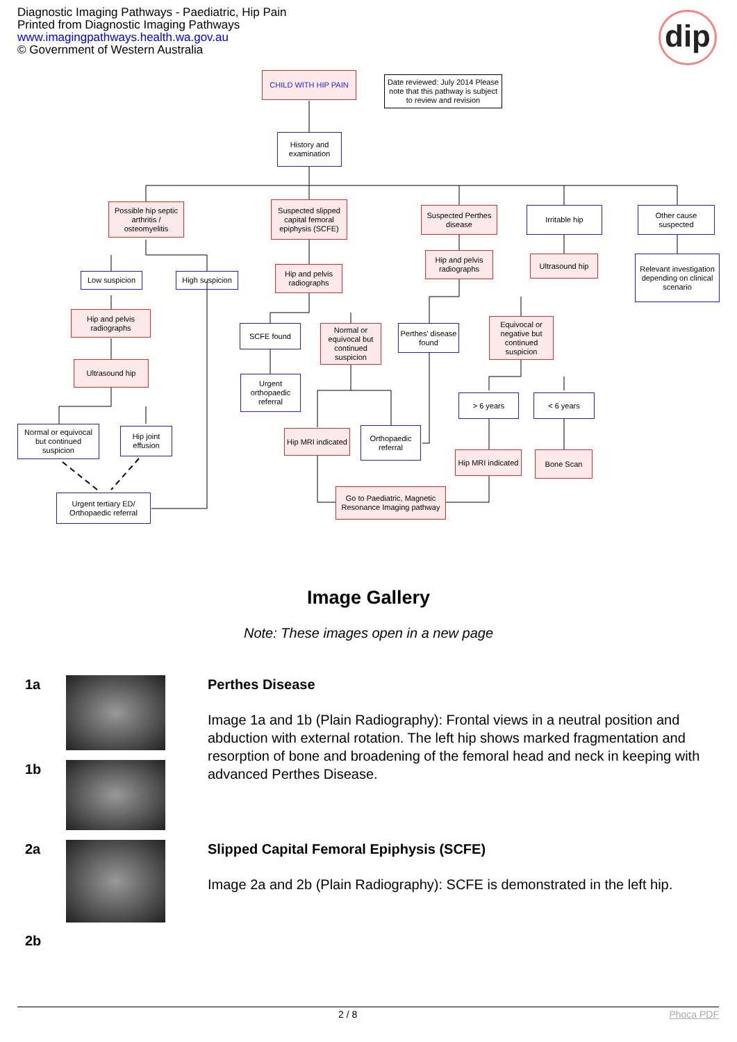Diagnostic Imaging Pathways - Paediatric, Hip Pain
Printed from Diagnostic Imaging Pathways
www.imagingpathways.health.wa.gov.au
© Government of Western Australia
dip
CHILD WITH HIP PAIN
Date reviewed: July 2014 Please note that this pathway is subject to review and revision
History and examination
Possible hip septic arthritis / osteomyelitis
Suspected slipped capital femoral epiphysis (SCFE)
Suspected Perthes disease
Irritable hip
Other cause suspected
Low suspicion
High suspicion
Hip and pelvis radiographs
Hip and pelvis radiographs
Ultrasound hip
Relevant investigation depending on clinical scenario
Hip and pelvis radiographs
SCFE found
Normal or equivocal but continued suspicion
Perthes' disease found
Equivocal or negative but continued suspicion
Ultrasound hip
Urgent orthopaedic referral
Normal or equivocal but continued suspicion
Hip joint effusion
> 6 years < 6 years
Hip MRI indicated
Orthopaedic referral
Hip MRI indicated
Bone Scan
Urgent tertiary ED/ Orthopaedic referral
Go to Paediatric, Magnetic Resonance Imaging pathway
Image Gallery
Note: These images open in a new page
1a
1b
2a
2b
Perthes Disease
Image 1a and 1b (Plain Radiography): Frontal views in a neutral position and abduction with external rotation. The left hip shows marked fragmentation and resorption of bone and broadening of the femoral head and neck in keeping with advanced Perthes Disease.
Slipped Capital Femoral Epiphysis (SCFE)
Image 2a and 2b (Plain Radiography): SCFE is demonstrated in the left hip.
2 / 8 Phoca PDF